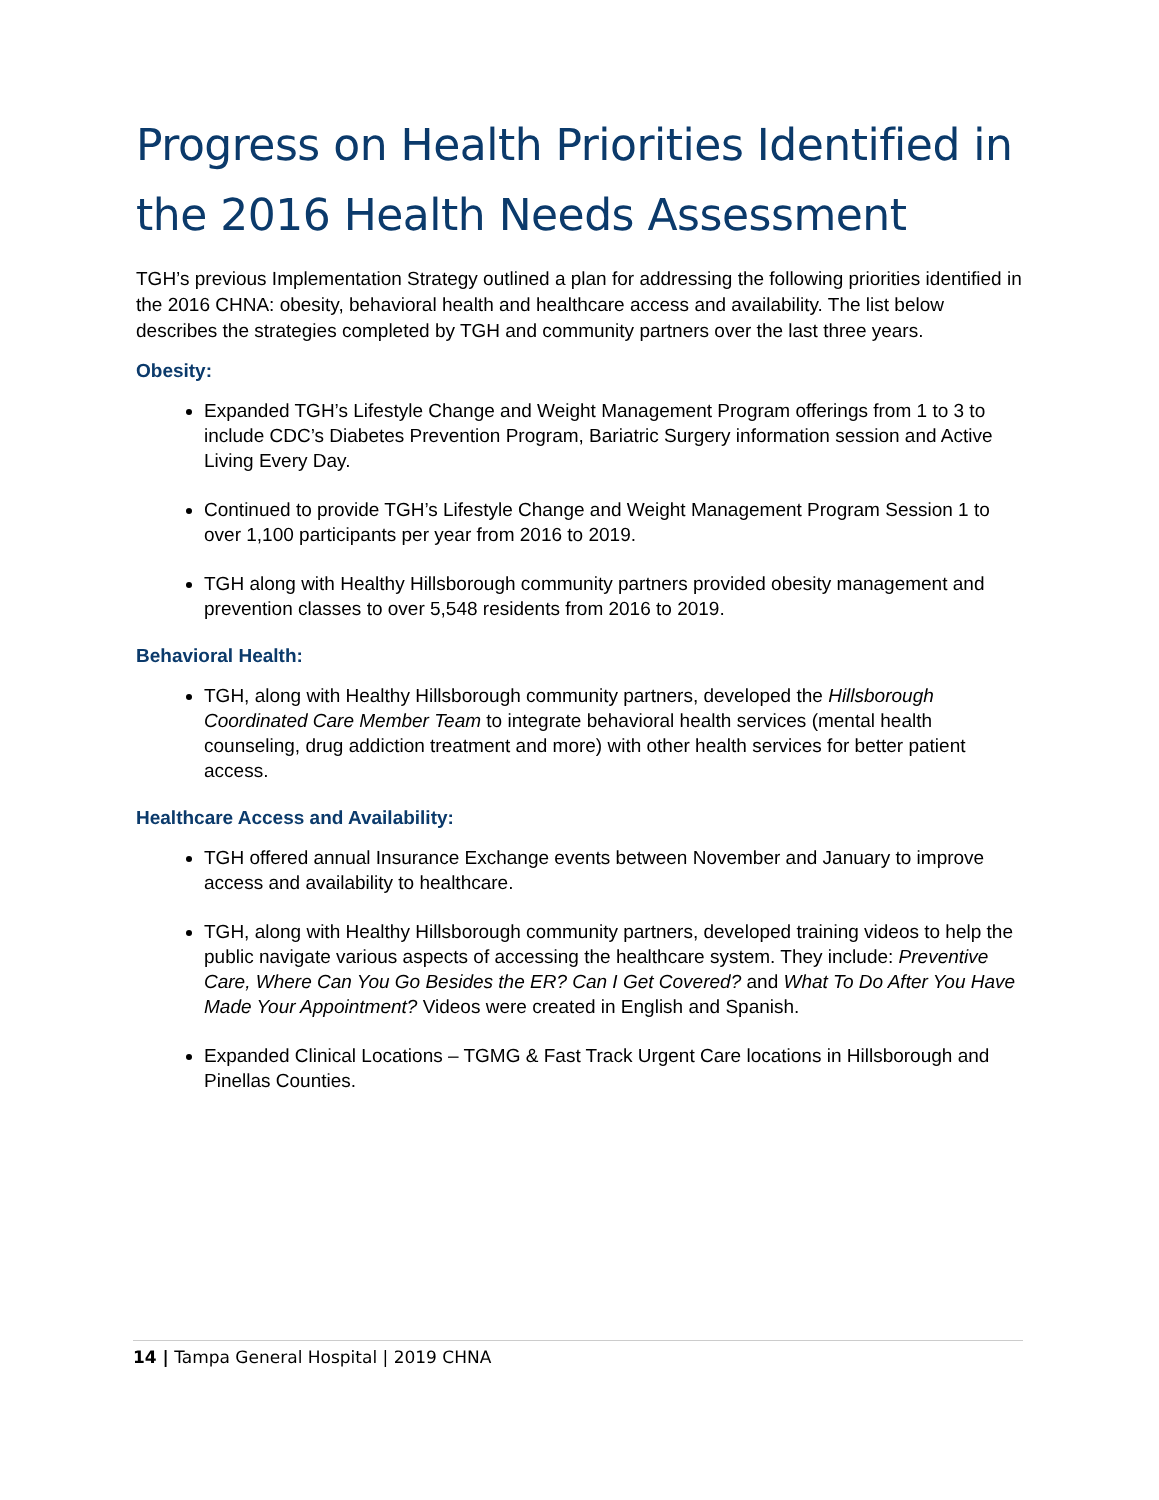Progress on Health Priorities Identified in the 2016 Health Needs Assessment
TGH’s previous Implementation Strategy outlined a plan for addressing the following priorities identified in the 2016 CHNA: obesity, behavioral health and healthcare access and availability. The list below describes the strategies completed by TGH and community partners over the last three years.
Obesity:
Expanded TGH’s Lifestyle Change and Weight Management Program offerings from 1 to 3 to include CDC’s Diabetes Prevention Program, Bariatric Surgery information session and Active Living Every Day.
Continued to provide TGH’s Lifestyle Change and Weight Management Program Session 1 to over 1,100 participants per year from 2016 to 2019.
TGH along with Healthy Hillsborough community partners provided obesity management and prevention classes to over 5,548 residents from 2016 to 2019.
Behavioral Health:
TGH, along with Healthy Hillsborough community partners, developed the Hillsborough Coordinated Care Member Team to integrate behavioral health services (mental health counseling, drug addiction treatment and more) with other health services for better patient access.
Healthcare Access and Availability:
TGH offered annual Insurance Exchange events between November and January to improve access and availability to healthcare.
TGH, along with Healthy Hillsborough community partners, developed training videos to help the public navigate various aspects of accessing the healthcare system. They include: Preventive Care, Where Can You Go Besides the ER? Can I Get Covered? and What To Do After You Have Made Your Appointment? Videos were created in English and Spanish.
Expanded Clinical Locations – TGMG & Fast Track Urgent Care locations in Hillsborough and Pinellas Counties.
14 | Tampa General Hospital | 2019 CHNA